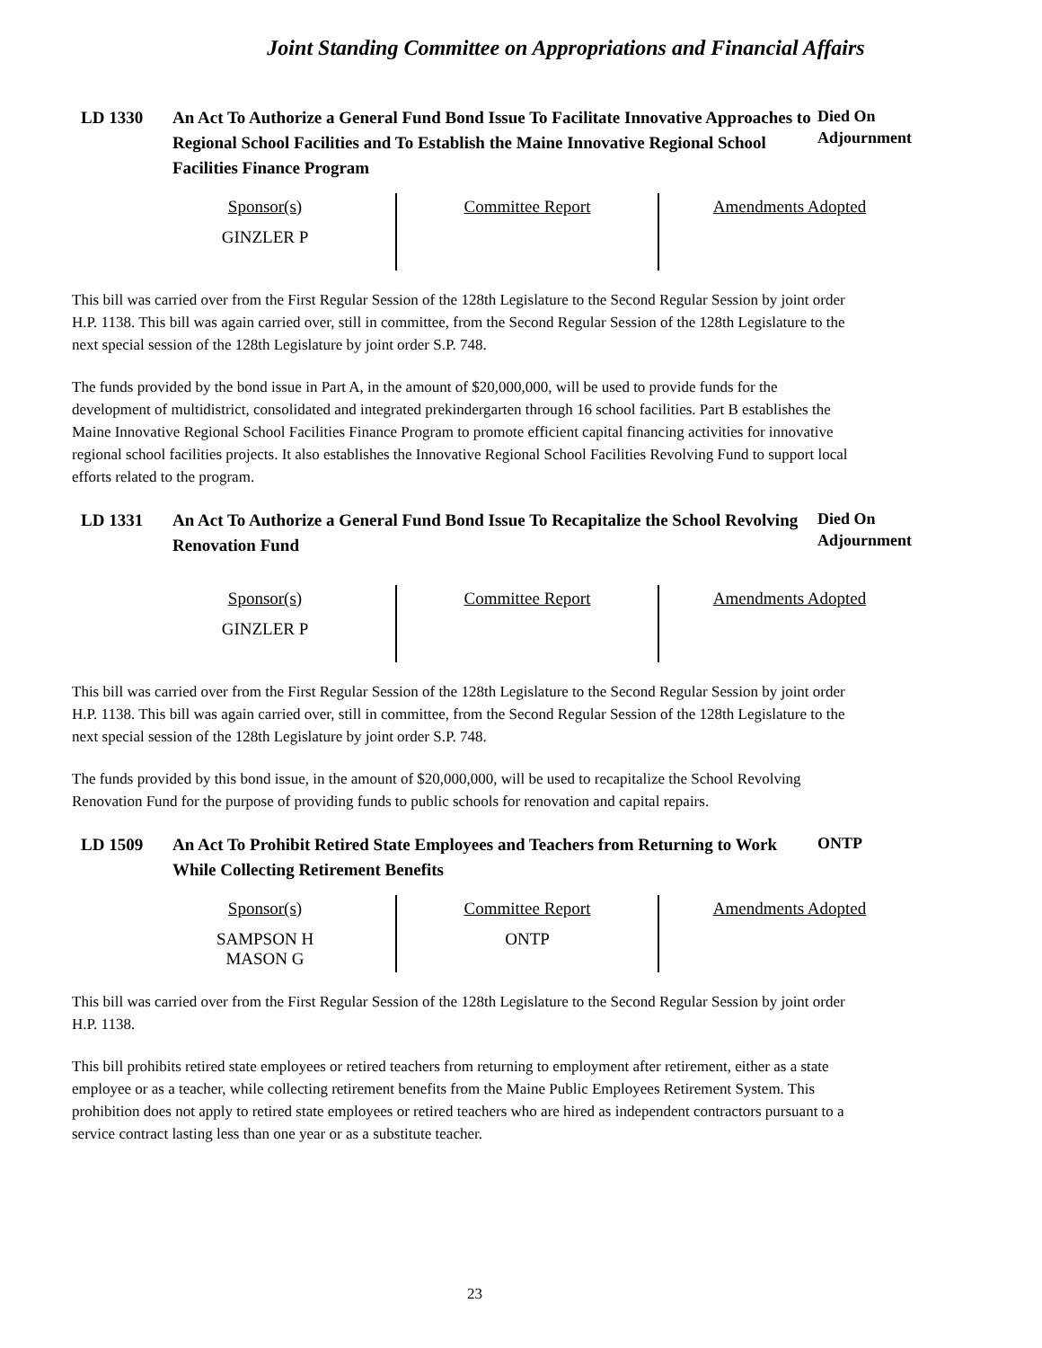Joint Standing Committee on Appropriations and Financial Affairs
LD 1330 An Act To Authorize a General Fund Bond Issue To Facilitate Innovative Approaches to Regional School Facilities and To Establish the Maine Innovative Regional School Facilities Finance Program
Died On Adjournment
| Sponsor(s) GINZLER P | Committee Report | Amendments Adopted |
This bill was carried over from the First Regular Session of the 128th Legislature to the Second Regular Session by joint order H.P. 1138. This bill was again carried over, still in committee, from the Second Regular Session of the 128th Legislature to the next special session of the 128th Legislature by joint order S.P. 748.
The funds provided by the bond issue in Part A, in the amount of $20,000,000, will be used to provide funds for the development of multidistrict, consolidated and integrated prekindergarten through 16 school facilities. Part B establishes the Maine Innovative Regional School Facilities Finance Program to promote efficient capital financing activities for innovative regional school facilities projects. It also establishes the Innovative Regional School Facilities Revolving Fund to support local efforts related to the program.
LD 1331 An Act To Authorize a General Fund Bond Issue To Recapitalize the School Revolving Renovation Fund
Died On Adjournment
| Sponsor(s) GINZLER P | Committee Report | Amendments Adopted |
This bill was carried over from the First Regular Session of the 128th Legislature to the Second Regular Session by joint order H.P. 1138. This bill was again carried over, still in committee, from the Second Regular Session of the 128th Legislature to the next special session of the 128th Legislature by joint order S.P. 748.
The funds provided by this bond issue, in the amount of $20,000,000, will be used to recapitalize the School Revolving Renovation Fund for the purpose of providing funds to public schools for renovation and capital repairs.
LD 1509 An Act To Prohibit Retired State Employees and Teachers from Returning to Work While Collecting Retirement Benefits
ONTP
| Sponsor(s) SAMPSON H MASON G | Committee Report ONTP | Amendments Adopted |
This bill was carried over from the First Regular Session of the 128th Legislature to the Second Regular Session by joint order H.P. 1138.
This bill prohibits retired state employees or retired teachers from returning to employment after retirement, either as a state employee or as a teacher, while collecting retirement benefits from the Maine Public Employees Retirement System. This prohibition does not apply to retired state employees or retired teachers who are hired as independent contractors pursuant to a service contract lasting less than one year or as a substitute teacher.
23